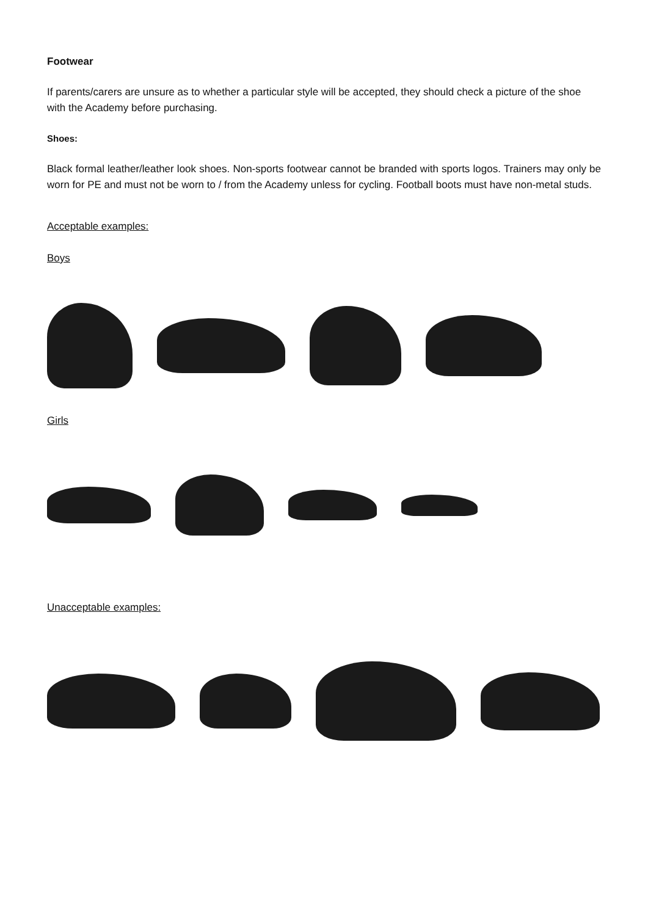Footwear
If parents/carers are unsure as to whether a particular style will be accepted, they should check a picture of the shoe with the Academy before purchasing.
Shoes:
Black formal leather/leather look shoes. Non-sports footwear cannot be branded with sports logos. Trainers may only be worn for PE and must not be worn to / from the Academy unless for cycling. Football boots must have non-metal studs.
Acceptable examples:
Boys
Girls
Unacceptable examples: